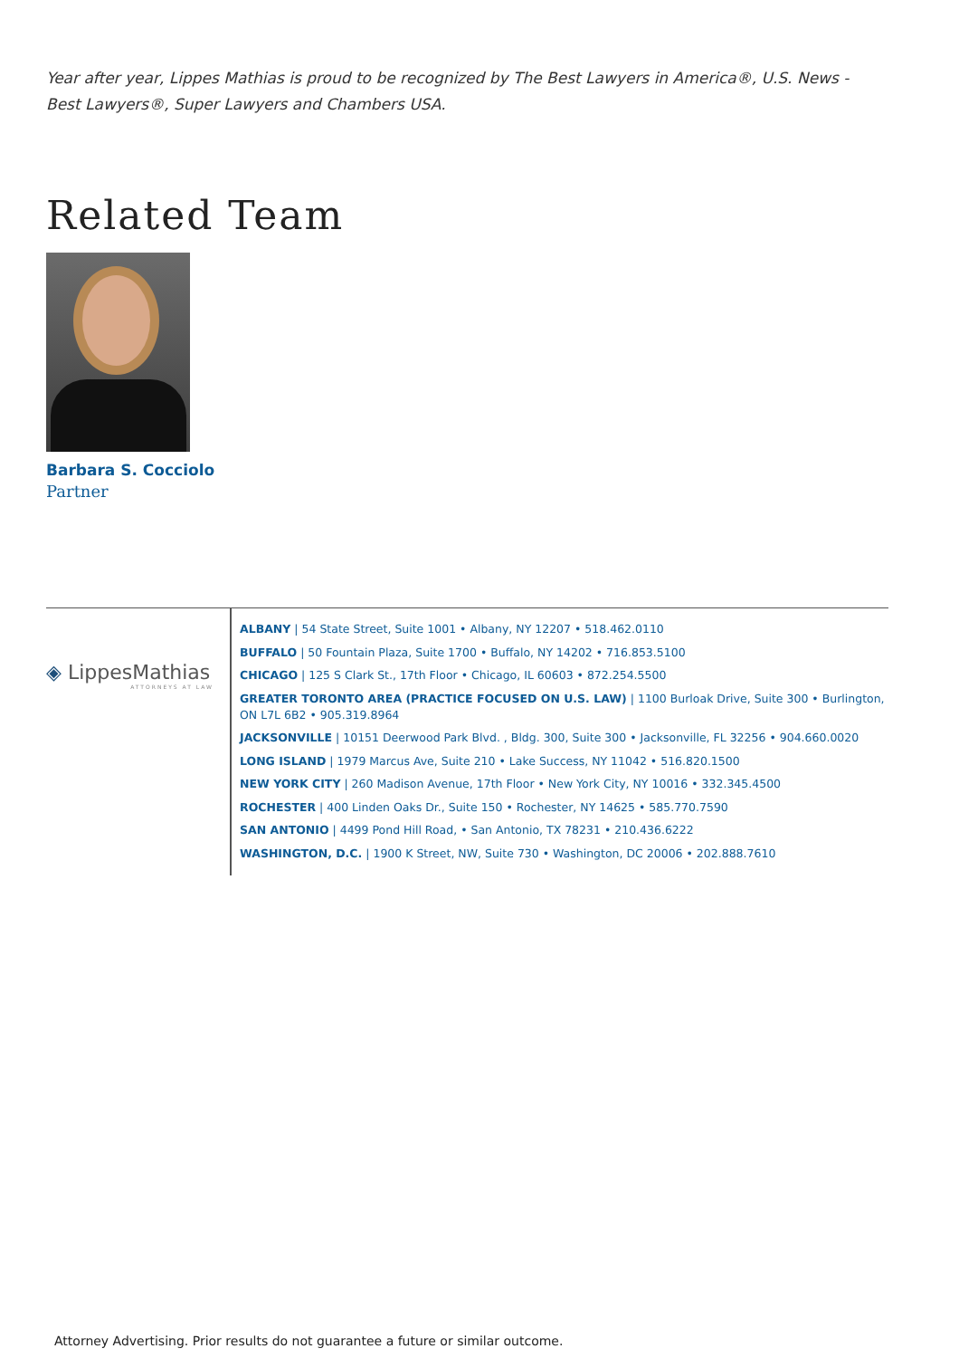Year after year, Lippes Mathias is proud to be recognized by The Best Lawyers in America®, U.S. News - Best Lawyers®, Super Lawyers and Chambers USA.
Related Team
Barbara S. Cocciolo
Partner
◈ LippesMathias
ATTORNEYS AT LAW
ALBANY | 54 State Street, Suite 1001 • Albany, NY 12207 • 518.462.0110
BUFFALO | 50 Fountain Plaza, Suite 1700 • Buffalo, NY 14202 • 716.853.5100
CHICAGO | 125 S Clark St., 17th Floor • Chicago, IL 60603 • 872.254.5500
GREATER TORONTO AREA (PRACTICE FOCUSED ON U.S. LAW) | 1100 Burloak Drive, Suite 300 • Burlington, ON L7L 6B2 • 905.319.8964
JACKSONVILLE | 10151 Deerwood Park Blvd. , Bldg. 300, Suite 300 • Jacksonville, FL 32256 • 904.660.0020
LONG ISLAND | 1979 Marcus Ave, Suite 210 • Lake Success, NY 11042 • 516.820.1500
NEW YORK CITY | 260 Madison Avenue, 17th Floor • New York City, NY 10016 • 332.345.4500
ROCHESTER | 400 Linden Oaks Dr., Suite 150 • Rochester, NY 14625 • 585.770.7590
SAN ANTONIO | 4499 Pond Hill Road, • San Antonio, TX 78231 • 210.436.6222
WASHINGTON, D.C. | 1900 K Street, NW, Suite 730 • Washington, DC 20006 • 202.888.7610
Attorney Advertising. Prior results do not guarantee a future or similar outcome.